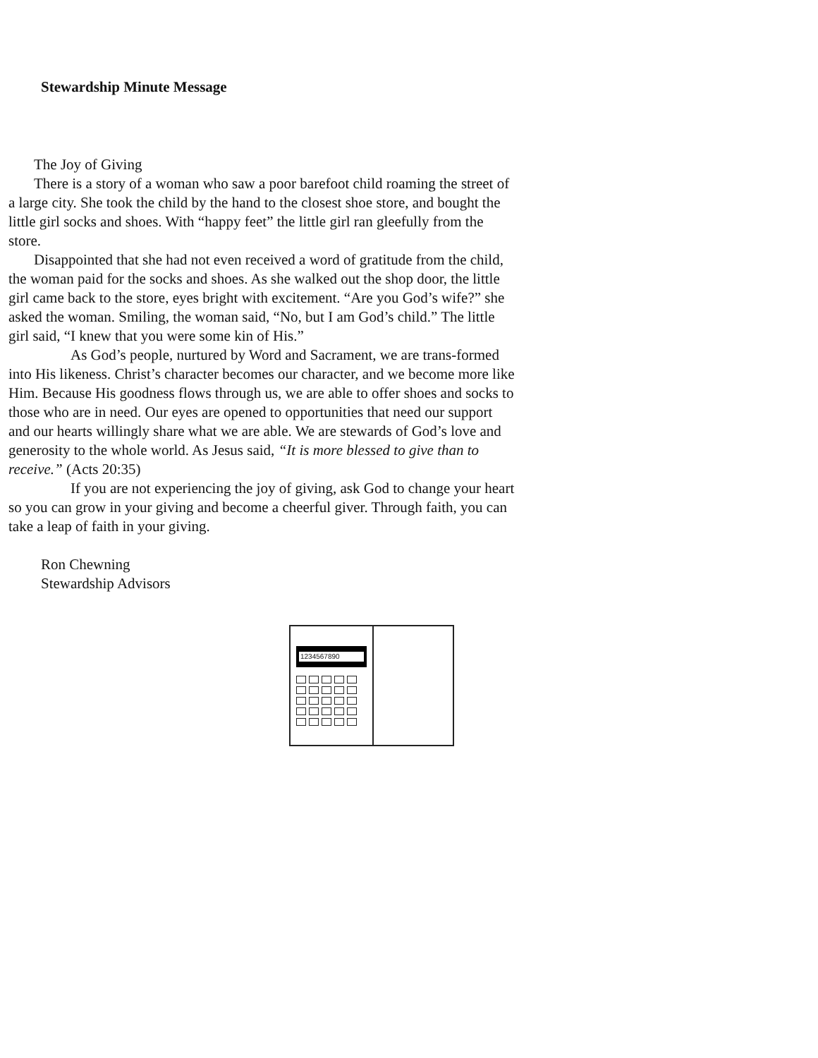Stewardship Minute Message
The Joy of Giving
There is a story of a woman who saw a poor barefoot child roaming the street of a large city. She took the child by the hand to the closest shoe store, and bought the little girl socks and shoes. With “happy feet” the little girl ran gleefully from the store.
Disappointed that she had not even received a word of gratitude from the child, the woman paid for the socks and shoes. As she walked out the shop door, the little girl came back to the store, eyes bright with excitement. “Are you God’s wife?” she asked the woman. Smiling, the woman said, “No, but I am God’s child.” The little girl said, “I knew that you were some kin of His.”
As God’s people, nurtured by Word and Sacrament, we are trans-formed into His likeness. Christ’s character becomes our character, and we become more like Him. Because His goodness flows through us, we are able to offer shoes and socks to those who are in need. Our eyes are opened to opportunities that need our support and our hearts willingly share what we are able. We are stewards of God’s love and generosity to the whole world. As Jesus said, “It is more blessed to give than to receive.” (Acts 20:35)
If you are not experiencing the joy of giving, ask God to change your heart so you can grow in your giving and become a cheerful giver. Through faith, you can take a leap of faith in your giving.
Ron Chewning
Stewardship Advisors
1234567890